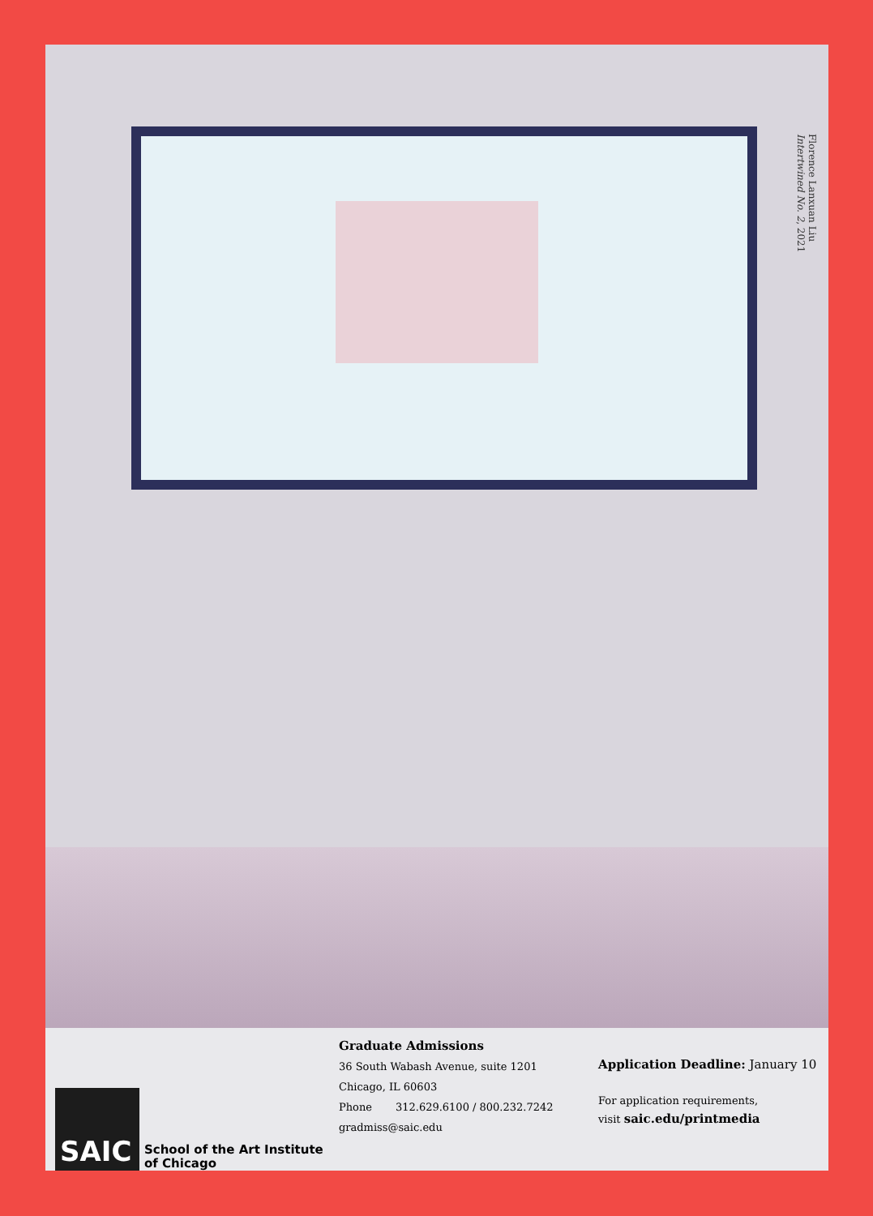Florence Lanxuan Liu
Intertwined No. 2, 2021
SAIC
School of the Art Institute
of Chicago
Graduate Admissions
36 South Wabash Avenue, suite 1201
Chicago, IL 60603
Phone 312.629.6100 / 800.232.7242
gradmiss@saic.edu
Application Deadline: January 10
For application requirements,
visit saic.edu/printmedia